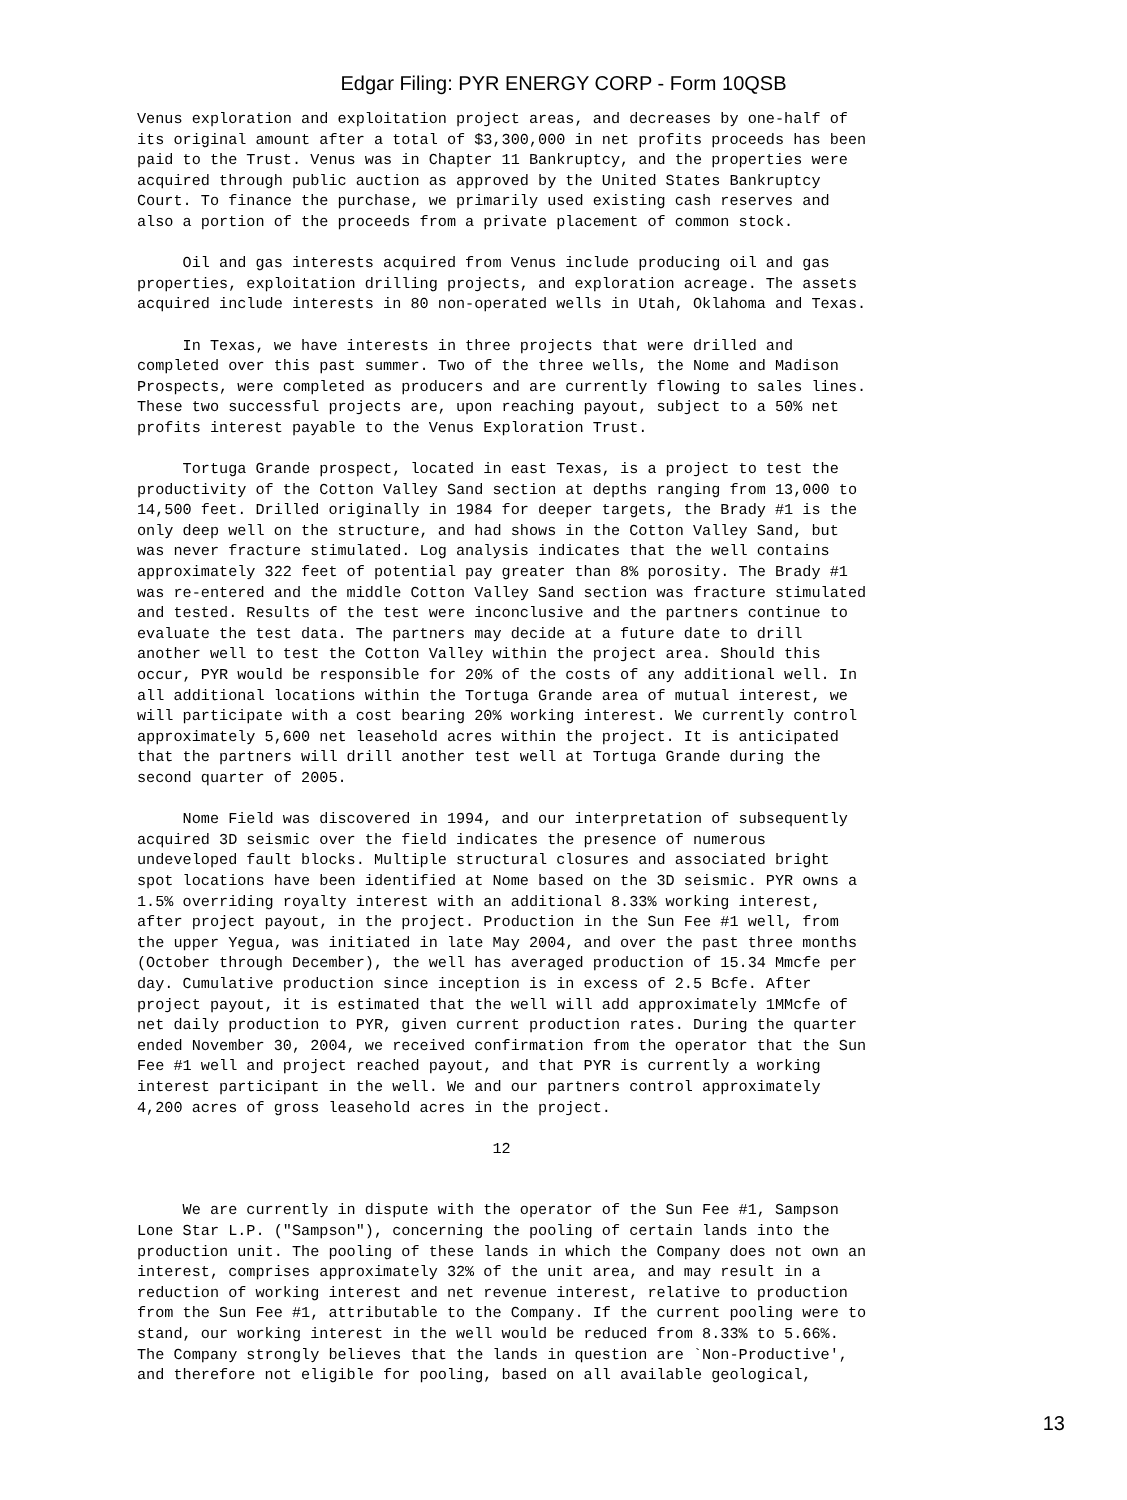Edgar Filing: PYR ENERGY CORP - Form 10QSB
Venus exploration and exploitation project areas, and decreases by one-half of
its original amount after a total of $3,300,000 in net profits proceeds has been
paid to the Trust. Venus was in Chapter 11 Bankruptcy, and the properties were
acquired through public auction as approved by the United States Bankruptcy
Court. To finance the purchase, we primarily used existing cash reserves and
also a portion of the proceeds from a private placement of common stock.

     Oil and gas interests acquired from Venus include producing oil and gas
properties, exploitation drilling projects, and exploration acreage. The assets
acquired include interests in 80 non-operated wells in Utah, Oklahoma and Texas.

     In Texas, we have interests in three projects that were drilled and
completed over this past summer. Two of the three wells, the Nome and Madison
Prospects, were completed as producers and are currently flowing to sales lines.
These two successful projects are, upon reaching payout, subject to a 50% net
profits interest payable to the Venus Exploration Trust.

     Tortuga Grande prospect, located in east Texas, is a project to test the
productivity of the Cotton Valley Sand section at depths ranging from 13,000 to
14,500 feet. Drilled originally in 1984 for deeper targets, the Brady #1 is the
only deep well on the structure, and had shows in the Cotton Valley Sand, but
was never fracture stimulated. Log analysis indicates that the well contains
approximately 322 feet of potential pay greater than 8% porosity. The Brady #1
was re-entered and the middle Cotton Valley Sand section was fracture stimulated
and tested. Results of the test were inconclusive and the partners continue to
evaluate the test data. The partners may decide at a future date to drill
another well to test the Cotton Valley within the project area. Should this
occur, PYR would be responsible for 20% of the costs of any additional well. In
all additional locations within the Tortuga Grande area of mutual interest, we
will participate with a cost bearing 20% working interest. We currently control
approximately 5,600 net leasehold acres within the project. It is anticipated
that the partners will drill another test well at Tortuga Grande during the
second quarter of 2005.

     Nome Field was discovered in 1994, and our interpretation of subsequently
acquired 3D seismic over the field indicates the presence of numerous
undeveloped fault blocks. Multiple structural closures and associated bright
spot locations have been identified at Nome based on the 3D seismic. PYR owns a
1.5% overriding royalty interest with an additional 8.33% working interest,
after project payout, in the project. Production in the Sun Fee #1 well, from
the upper Yegua, was initiated in late May 2004, and over the past three months
(October through December), the well has averaged production of 15.34 Mmcfe per
day. Cumulative production since inception is in excess of 2.5 Bcfe. After
project payout, it is estimated that the well will add approximately 1MMcfe of
net daily production to PYR, given current production rates. During the quarter
ended November 30, 2004, we received confirmation from the operator that the Sun
Fee #1 well and project reached payout, and that PYR is currently a working
interest participant in the well. We and our partners control approximately
4,200 acres of gross leasehold acres in the project.

                                       12


     We are currently in dispute with the operator of the Sun Fee #1, Sampson
Lone Star L.P. ("Sampson"), concerning the pooling of certain lands into the
production unit. The pooling of these lands in which the Company does not own an
interest, comprises approximately 32% of the unit area, and may result in a
reduction of working interest and net revenue interest, relative to production
from the Sun Fee #1, attributable to the Company. If the current pooling were to
stand, our working interest in the well would be reduced from 8.33% to 5.66%.
The Company strongly believes that the lands in question are `Non-Productive',
and therefore not eligible for pooling, based on all available geological,
13